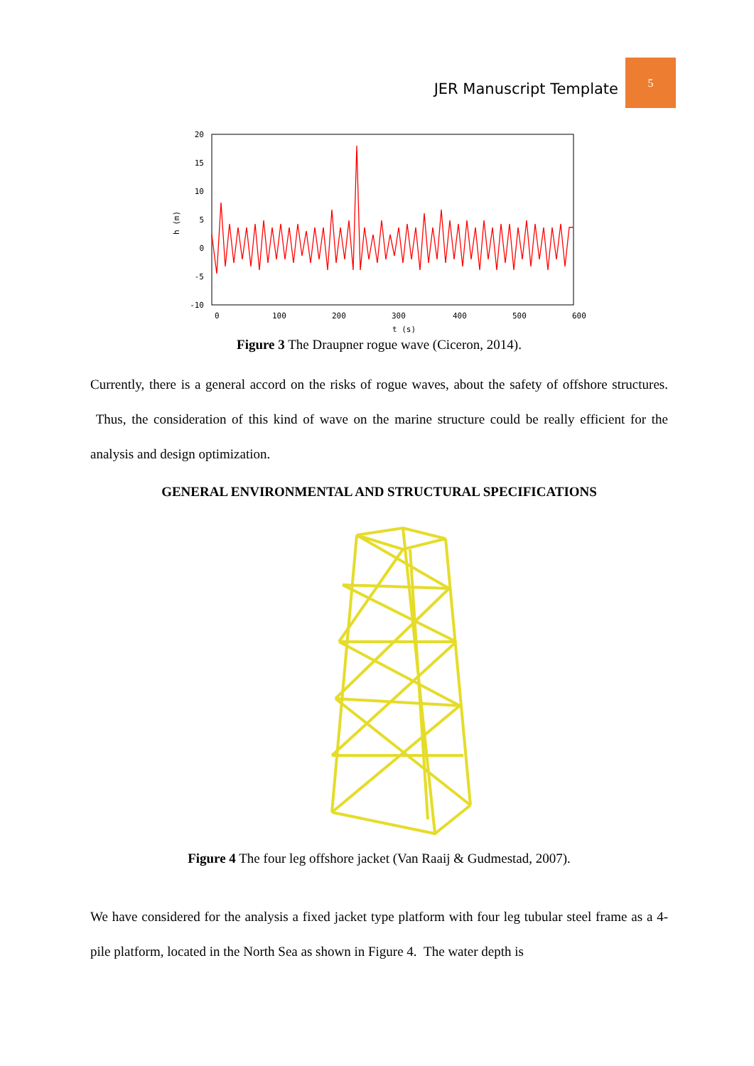JER Manuscript Template 5
20
15
10
5
0
-5
-10
0
100
200
300
400
500
600
t (s)
h (m)
Figure 3 The Draupner rogue wave (Ciceron, 2014).
Currently, there is a general accord on the risks of rogue waves, about the safety of offshore structures. Thus, the consideration of this kind of wave on the marine structure could be really efficient for the analysis and design optimization.
GENERAL ENVIRONMENTAL AND STRUCTURAL SPECIFICATIONS
Figure 4 The four leg offshore jacket (Van Raaij & Gudmestad, 2007).
We have considered for the analysis a fixed jacket type platform with four leg tubular steel frame as a 4-pile platform, located in the North Sea as shown in Figure 4. The water depth is